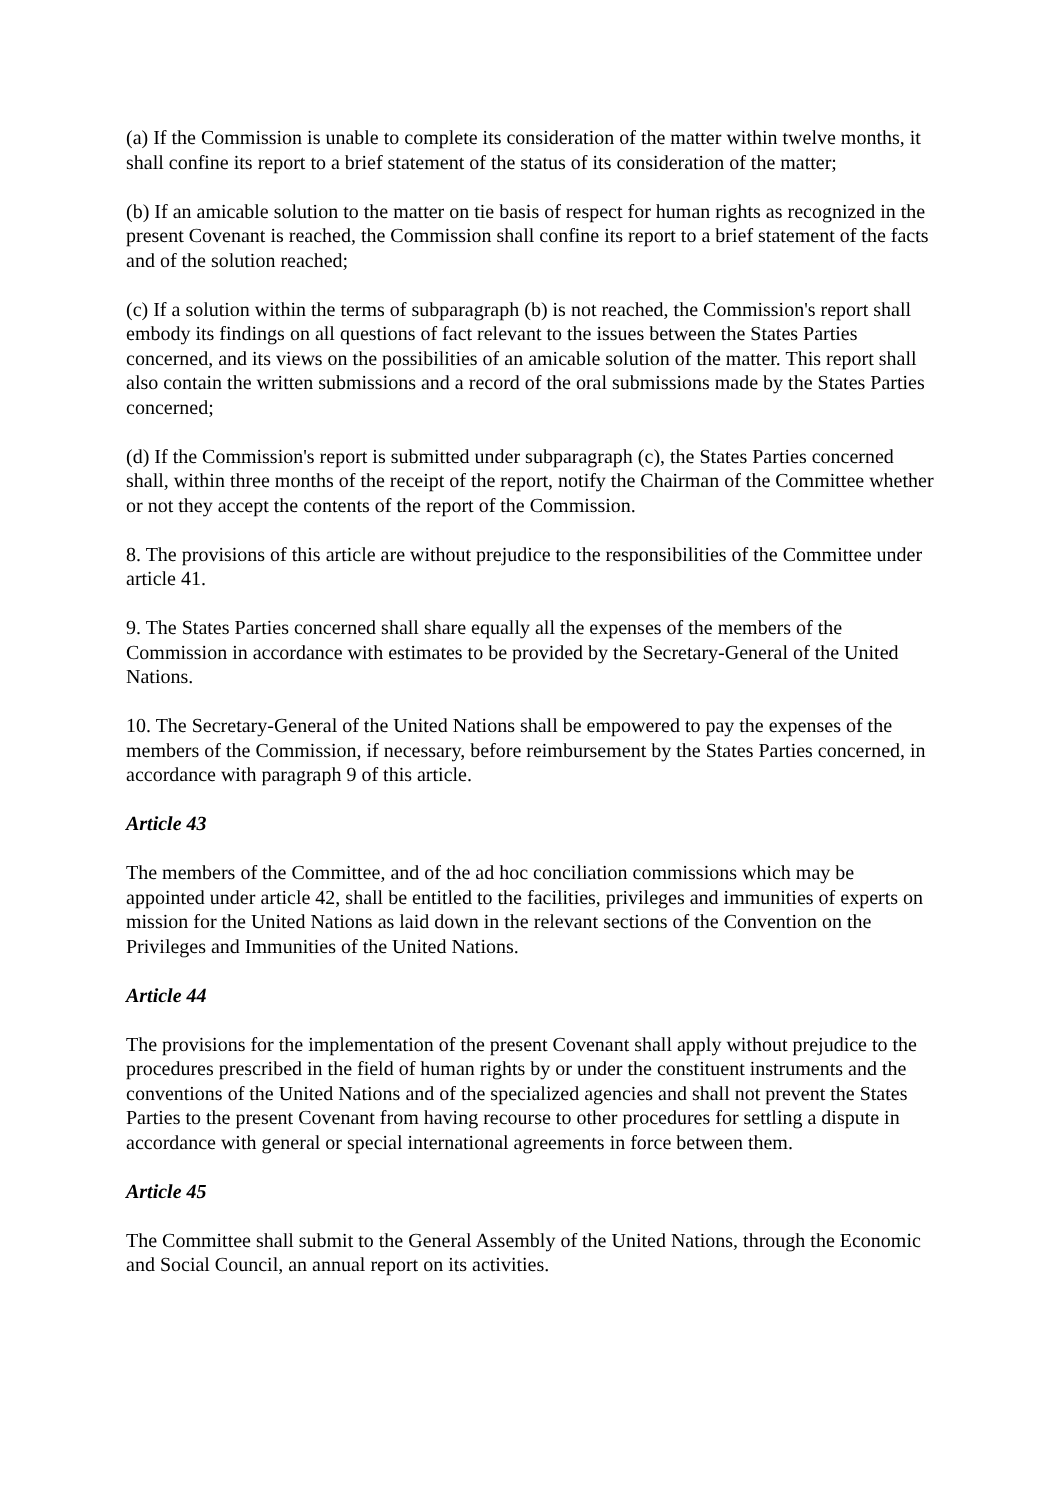(a) If the Commission is unable to complete its consideration of the matter within twelve months, it shall confine its report to a brief statement of the status of its consideration of the matter;
(b) If an amicable solution to the matter on tie basis of respect for human rights as recognized in the present Covenant is reached, the Commission shall confine its report to a brief statement of the facts and of the solution reached;
(c) If a solution within the terms of subparagraph (b) is not reached, the Commission's report shall embody its findings on all questions of fact relevant to the issues between the States Parties concerned, and its views on the possibilities of an amicable solution of the matter. This report shall also contain the written submissions and a record of the oral submissions made by the States Parties concerned;
(d) If the Commission's report is submitted under subparagraph (c), the States Parties concerned shall, within three months of the receipt of the report, notify the Chairman of the Committee whether or not they accept the contents of the report of the Commission.
8. The provisions of this article are without prejudice to the responsibilities of the Committee under article 41.
9. The States Parties concerned shall share equally all the expenses of the members of the Commission in accordance with estimates to be provided by the Secretary-General of the United Nations.
10. The Secretary-General of the United Nations shall be empowered to pay the expenses of the members of the Commission, if necessary, before reimbursement by the States Parties concerned, in accordance with paragraph 9 of this article.
Article 43
The members of the Committee, and of the ad hoc conciliation commissions which may be appointed under article 42, shall be entitled to the facilities, privileges and immunities of experts on mission for the United Nations as laid down in the relevant sections of the Convention on the Privileges and Immunities of the United Nations.
Article 44
The provisions for the implementation of the present Covenant shall apply without prejudice to the procedures prescribed in the field of human rights by or under the constituent instruments and the conventions of the United Nations and of the specialized agencies and shall not prevent the States Parties to the present Covenant from having recourse to other procedures for settling a dispute in accordance with general or special international agreements in force between them.
Article 45
The Committee shall submit to the General Assembly of the United Nations, through the Economic and Social Council, an annual report on its activities.